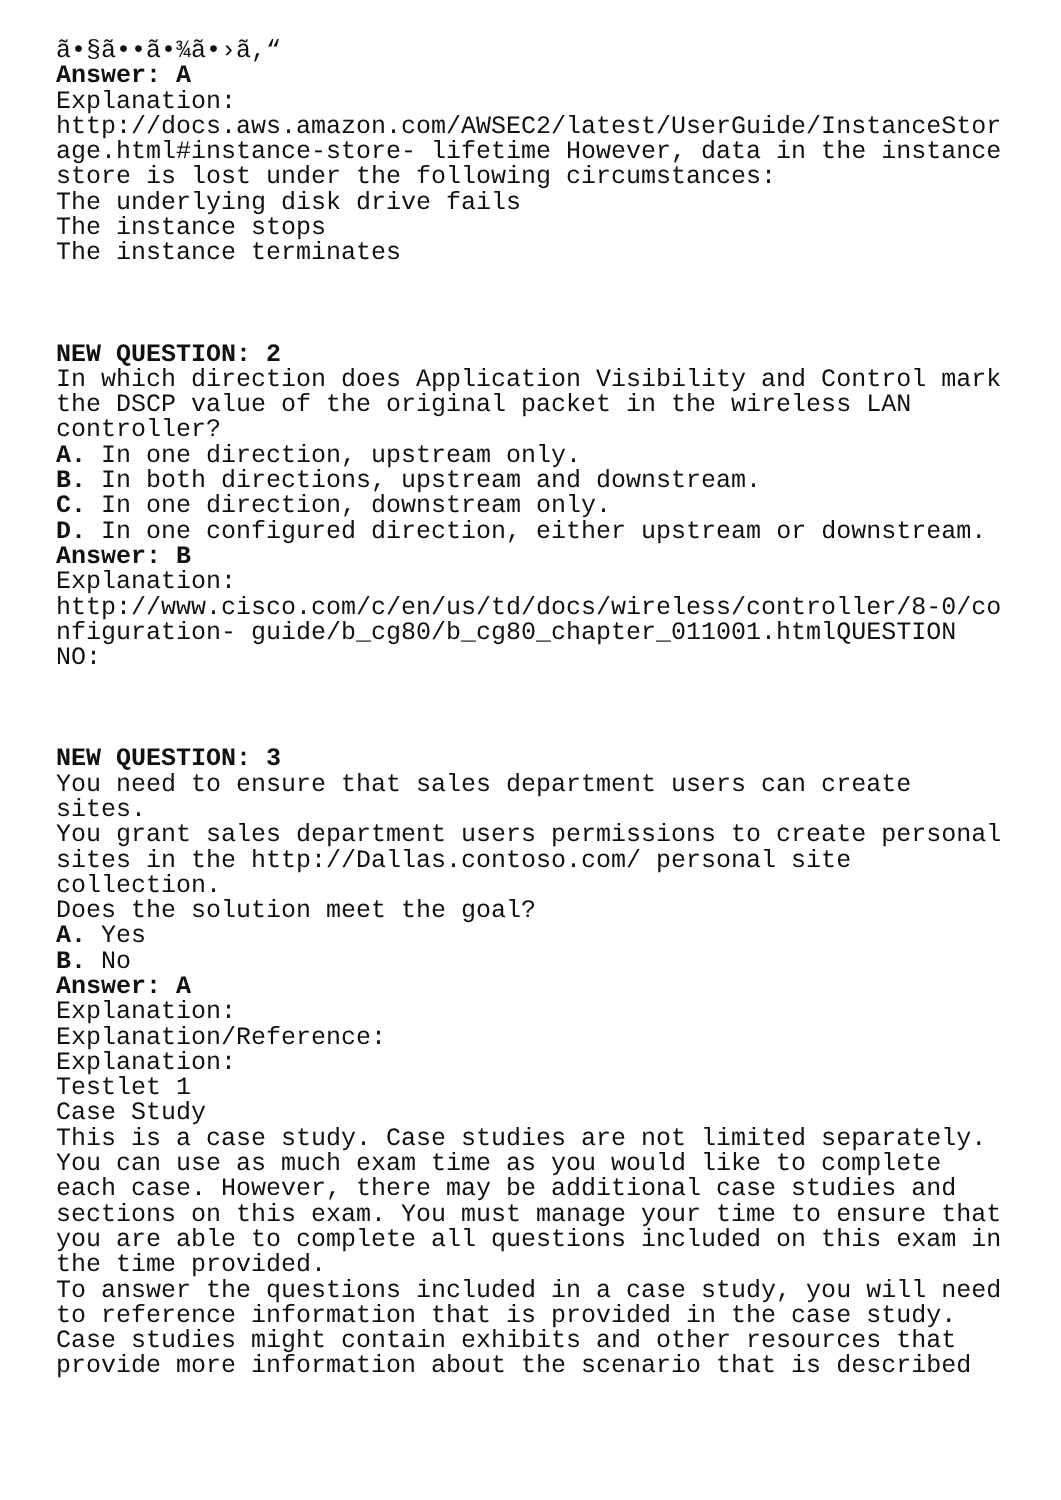ã•§ã••ã•¾ã•›ã,“ Answer: A Explanation: http://docs.aws.amazon.com/AWSEC2/latest/UserGuide/InstanceStor age.html#instance-store- lifetime However, data in the instance store is lost under the following circumstances: The underlying disk drive fails The instance stops The instance terminates NEW QUESTION: 2 In which direction does Application Visibility and Control mark the DSCP value of the original packet in the wireless LAN controller? A. In one direction, upstream only. B. In both directions, upstream and downstream. C. In one direction, downstream only. D. In one configured direction, either upstream or downstream. Answer: B Explanation: http://www.cisco.com/c/en/us/td/docs/wireless/controller/8-0/co nfiguration- guide/b_cg80/b_cg80_chapter_011001.htmlQUESTION NO: NEW QUESTION: 3 You need to ensure that sales department users can create sites. You grant sales department users permissions to create personal sites in the http://Dallas.contoso.com/ personal site collection. Does the solution meet the goal? A. Yes B. No Answer: A Explanation: Explanation/Reference: Explanation: Testlet 1 Case Study This is a case study. Case studies are not limited separately. You can use as much exam time as you would like to complete each case. However, there may be additional case studies and sections on this exam. You must manage your time to ensure that you are able to complete all questions included on this exam in the time provided. To answer the questions included in a case study, you will need to reference information that is provided in the case study. Case studies might contain exhibits and other resources that provide more information about the scenario that is described